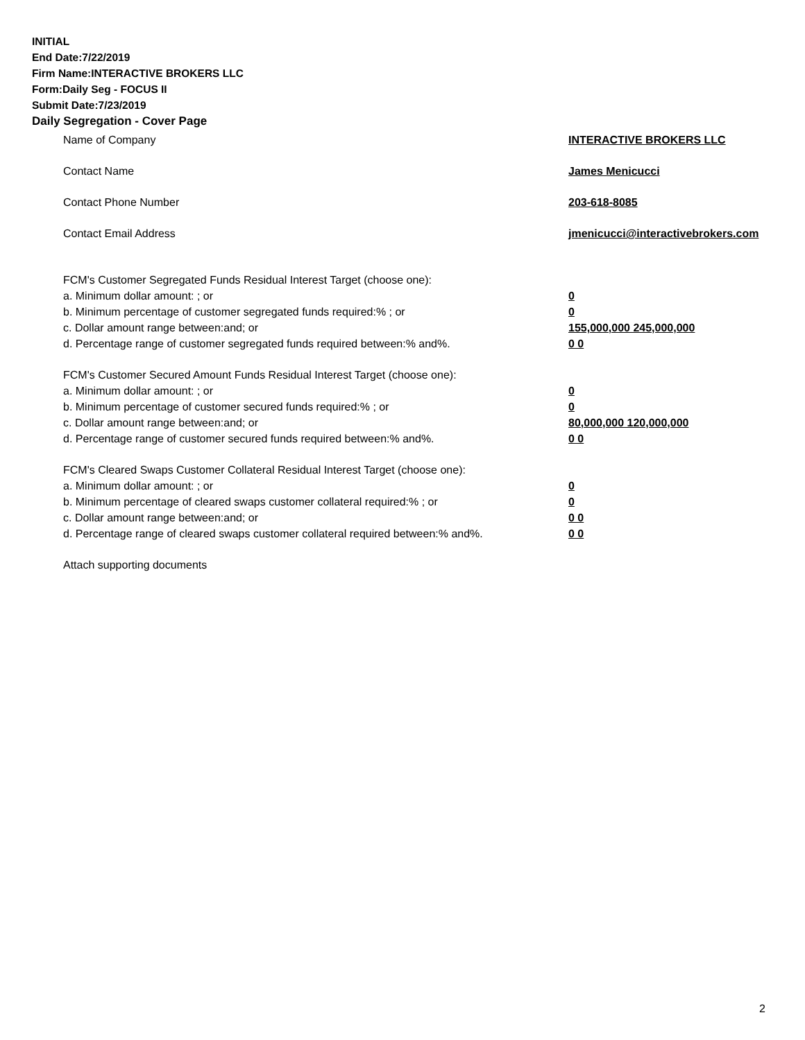INITIAL
End Date:7/22/2019
Firm Name:INTERACTIVE BROKERS LLC
Form:Daily Seg - FOCUS II
Submit Date:7/23/2019
Daily Segregation - Cover Page
Name of Company INTERACTIVE BROKERS LLC
Contact Name James Menicucci
Contact Phone Number 203-618-8085
Contact Email Address jmenicucci@interactivebrokers.com
FCM's Customer Segregated Funds Residual Interest Target (choose one):
a. Minimum dollar amount: ; or 0
b. Minimum percentage of customer segregated funds required:% ; or 0
c. Dollar amount range between:and; or 155,000,000 245,000,000
d. Percentage range of customer segregated funds required between:% and%. 0 0
FCM's Customer Secured Amount Funds Residual Interest Target (choose one):
a. Minimum dollar amount: ; or 0
b. Minimum percentage of customer secured funds required:% ; or 0
c. Dollar amount range between:and; or 80,000,000 120,000,000
d. Percentage range of customer secured funds required between:% and%. 0 0
FCM's Cleared Swaps Customer Collateral Residual Interest Target (choose one):
a. Minimum dollar amount: ; or 0
b. Minimum percentage of cleared swaps customer collateral required:% ; or 0
c. Dollar amount range between:and; or 0 0
d. Percentage range of cleared swaps customer collateral required between:% and%.
0 0
Attach supporting documents
2